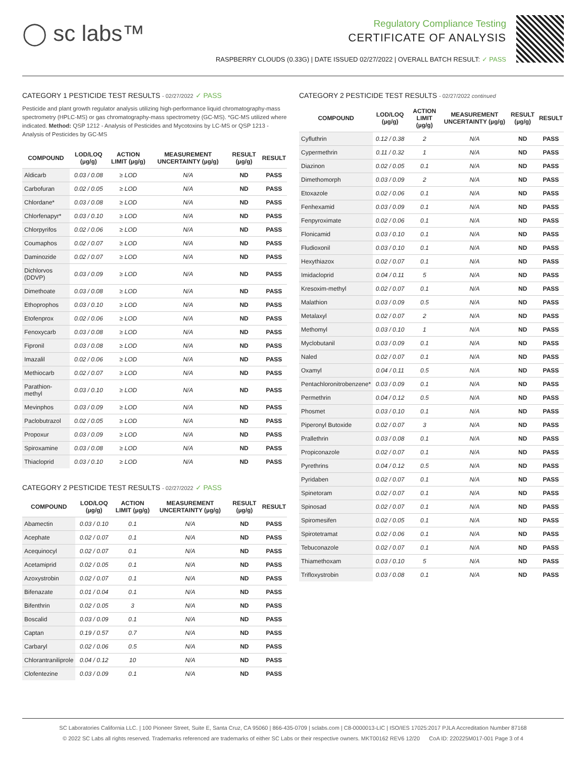◯ sc labs™
Regulatory Compliance Testing
CERTIFICATE OF ANALYSIS
RASPBERRY CLOUDS (0.33G) | DATE ISSUED 02/27/2022 | OVERALL BATCH RESULT: ✓ PASS
CATEGORY 1 PESTICIDE TEST RESULTS - 02/27/2022 ✓ PASS
Pesticide and plant growth regulator analysis utilizing high-performance liquid chromatography-mass spectrometry (HPLC-MS) or gas chromatography-mass spectrometry (GC-MS). *GC-MS utilized where indicated. Method: QSP 1212 - Analysis of Pesticides and Mycotoxins by LC-MS or QSP 1213 - Analysis of Pesticides by GC-MS
| COMPOUND | LOD/LOQ (µg/g) | ACTION LIMIT (µg/g) | MEASUREMENT UNCERTAINTY (µg/g) | RESULT (µg/g) | RESULT |
| --- | --- | --- | --- | --- | --- |
| Aldicarb | 0.03 / 0.08 | ≥ LOD | N/A | ND | PASS |
| Carbofuran | 0.02 / 0.05 | ≥ LOD | N/A | ND | PASS |
| Chlordane* | 0.03 / 0.08 | ≥ LOD | N/A | ND | PASS |
| Chlorfenapyr* | 0.03 / 0.10 | ≥ LOD | N/A | ND | PASS |
| Chlorpyrifos | 0.02 / 0.06 | ≥ LOD | N/A | ND | PASS |
| Coumaphos | 0.02 / 0.07 | ≥ LOD | N/A | ND | PASS |
| Daminozide | 0.02 / 0.07 | ≥ LOD | N/A | ND | PASS |
| Dichlorvos (DDVP) | 0.03 / 0.09 | ≥ LOD | N/A | ND | PASS |
| Dimethoate | 0.03 / 0.08 | ≥ LOD | N/A | ND | PASS |
| Ethoprophos | 0.03 / 0.10 | ≥ LOD | N/A | ND | PASS |
| Etofenprox | 0.02 / 0.06 | ≥ LOD | N/A | ND | PASS |
| Fenoxycarb | 0.03 / 0.08 | ≥ LOD | N/A | ND | PASS |
| Fipronil | 0.03 / 0.08 | ≥ LOD | N/A | ND | PASS |
| Imazalil | 0.02 / 0.06 | ≥ LOD | N/A | ND | PASS |
| Methiocarb | 0.02 / 0.07 | ≥ LOD | N/A | ND | PASS |
| Parathion-methyl | 0.03 / 0.10 | ≥ LOD | N/A | ND | PASS |
| Mevinphos | 0.03 / 0.09 | ≥ LOD | N/A | ND | PASS |
| Paclobutrazol | 0.02 / 0.05 | ≥ LOD | N/A | ND | PASS |
| Propoxur | 0.03 / 0.09 | ≥ LOD | N/A | ND | PASS |
| Spiroxamine | 0.03 / 0.08 | ≥ LOD | N/A | ND | PASS |
| Thiacloprid | 0.03 / 0.10 | ≥ LOD | N/A | ND | PASS |
CATEGORY 2 PESTICIDE TEST RESULTS - 02/27/2022 ✓ PASS
| COMPOUND | LOD/LOQ (µg/g) | ACTION LIMIT (µg/g) | MEASUREMENT UNCERTAINTY (µg/g) | RESULT (µg/g) | RESULT |
| --- | --- | --- | --- | --- | --- |
| Abamectin | 0.03 / 0.10 | 0.1 | N/A | ND | PASS |
| Acephate | 0.02 / 0.07 | 0.1 | N/A | ND | PASS |
| Acequinocyl | 0.02 / 0.07 | 0.1 | N/A | ND | PASS |
| Acetamiprid | 0.02 / 0.05 | 0.1 | N/A | ND | PASS |
| Azoxystrobin | 0.02 / 0.07 | 0.1 | N/A | ND | PASS |
| Bifenazate | 0.01 / 0.04 | 0.1 | N/A | ND | PASS |
| Bifenthrin | 0.02 / 0.05 | 3 | N/A | ND | PASS |
| Boscalid | 0.03 / 0.09 | 0.1 | N/A | ND | PASS |
| Captan | 0.19 / 0.57 | 0.7 | N/A | ND | PASS |
| Carbaryl | 0.02 / 0.06 | 0.5 | N/A | ND | PASS |
| Chlorantraniliprole | 0.04 / 0.12 | 10 | N/A | ND | PASS |
| Clofentezine | 0.03 / 0.09 | 0.1 | N/A | ND | PASS |
CATEGORY 2 PESTICIDE TEST RESULTS - 02/27/2022 continued
| COMPOUND | LOD/LOQ (µg/g) | ACTION LIMIT (µg/g) | MEASUREMENT UNCERTAINTY (µg/g) | RESULT (µg/g) | RESULT |
| --- | --- | --- | --- | --- | --- |
| Cyfluthrin | 0.12 / 0.38 | 2 | N/A | ND | PASS |
| Cypermethrin | 0.11 / 0.32 | 1 | N/A | ND | PASS |
| Diazinon | 0.02 / 0.05 | 0.1 | N/A | ND | PASS |
| Dimethomorph | 0.03 / 0.09 | 2 | N/A | ND | PASS |
| Etoxazole | 0.02 / 0.06 | 0.1 | N/A | ND | PASS |
| Fenhexamid | 0.03 / 0.09 | 0.1 | N/A | ND | PASS |
| Fenpyroximate | 0.02 / 0.06 | 0.1 | N/A | ND | PASS |
| Flonicamid | 0.03 / 0.10 | 0.1 | N/A | ND | PASS |
| Fludioxonil | 0.03 / 0.10 | 0.1 | N/A | ND | PASS |
| Hexythiazox | 0.02 / 0.07 | 0.1 | N/A | ND | PASS |
| Imidacloprid | 0.04 / 0.11 | 5 | N/A | ND | PASS |
| Kresoxim-methyl | 0.02 / 0.07 | 0.1 | N/A | ND | PASS |
| Malathion | 0.03 / 0.09 | 0.5 | N/A | ND | PASS |
| Metalaxyl | 0.02 / 0.07 | 2 | N/A | ND | PASS |
| Methomyl | 0.03 / 0.10 | 1 | N/A | ND | PASS |
| Myclobutanil | 0.03 / 0.09 | 0.1 | N/A | ND | PASS |
| Naled | 0.02 / 0.07 | 0.1 | N/A | ND | PASS |
| Oxamyl | 0.04 / 0.11 | 0.5 | N/A | ND | PASS |
| Pentachloronitrobenzene* | 0.03 / 0.09 | 0.1 | N/A | ND | PASS |
| Permethrin | 0.04 / 0.12 | 0.5 | N/A | ND | PASS |
| Phosmet | 0.03 / 0.10 | 0.1 | N/A | ND | PASS |
| Piperonyl Butoxide | 0.02 / 0.07 | 3 | N/A | ND | PASS |
| Prallethrin | 0.03 / 0.08 | 0.1 | N/A | ND | PASS |
| Propiconazole | 0.02 / 0.07 | 0.1 | N/A | ND | PASS |
| Pyrethrins | 0.04 / 0.12 | 0.5 | N/A | ND | PASS |
| Pyridaben | 0.02 / 0.07 | 0.1 | N/A | ND | PASS |
| Spinetoram | 0.02 / 0.07 | 0.1 | N/A | ND | PASS |
| Spinosad | 0.02 / 0.07 | 0.1 | N/A | ND | PASS |
| Spiromesifen | 0.02 / 0.05 | 0.1 | N/A | ND | PASS |
| Spirotetramat | 0.02 / 0.06 | 0.1 | N/A | ND | PASS |
| Tebuconazole | 0.02 / 0.07 | 0.1 | N/A | ND | PASS |
| Thiamethoxam | 0.03 / 0.10 | 5 | N/A | ND | PASS |
| Trifloxystrobin | 0.03 / 0.08 | 0.1 | N/A | ND | PASS |
SC Laboratories California LLC. | 100 Pioneer Street, Suite E, Santa Cruz, CA 95060 | 866-435-0709 | sclabs.com | C8-0000013-LIC | ISO/IES 17025:2017 PJLA Accreditation Number 87168
© 2022 SC Labs all rights reserved. Trademarks referenced are trademarks of either SC Labs or their respective owners. MKT00162 REV6 12/20 CoA ID: 220225M017-001 Page 3 of 4